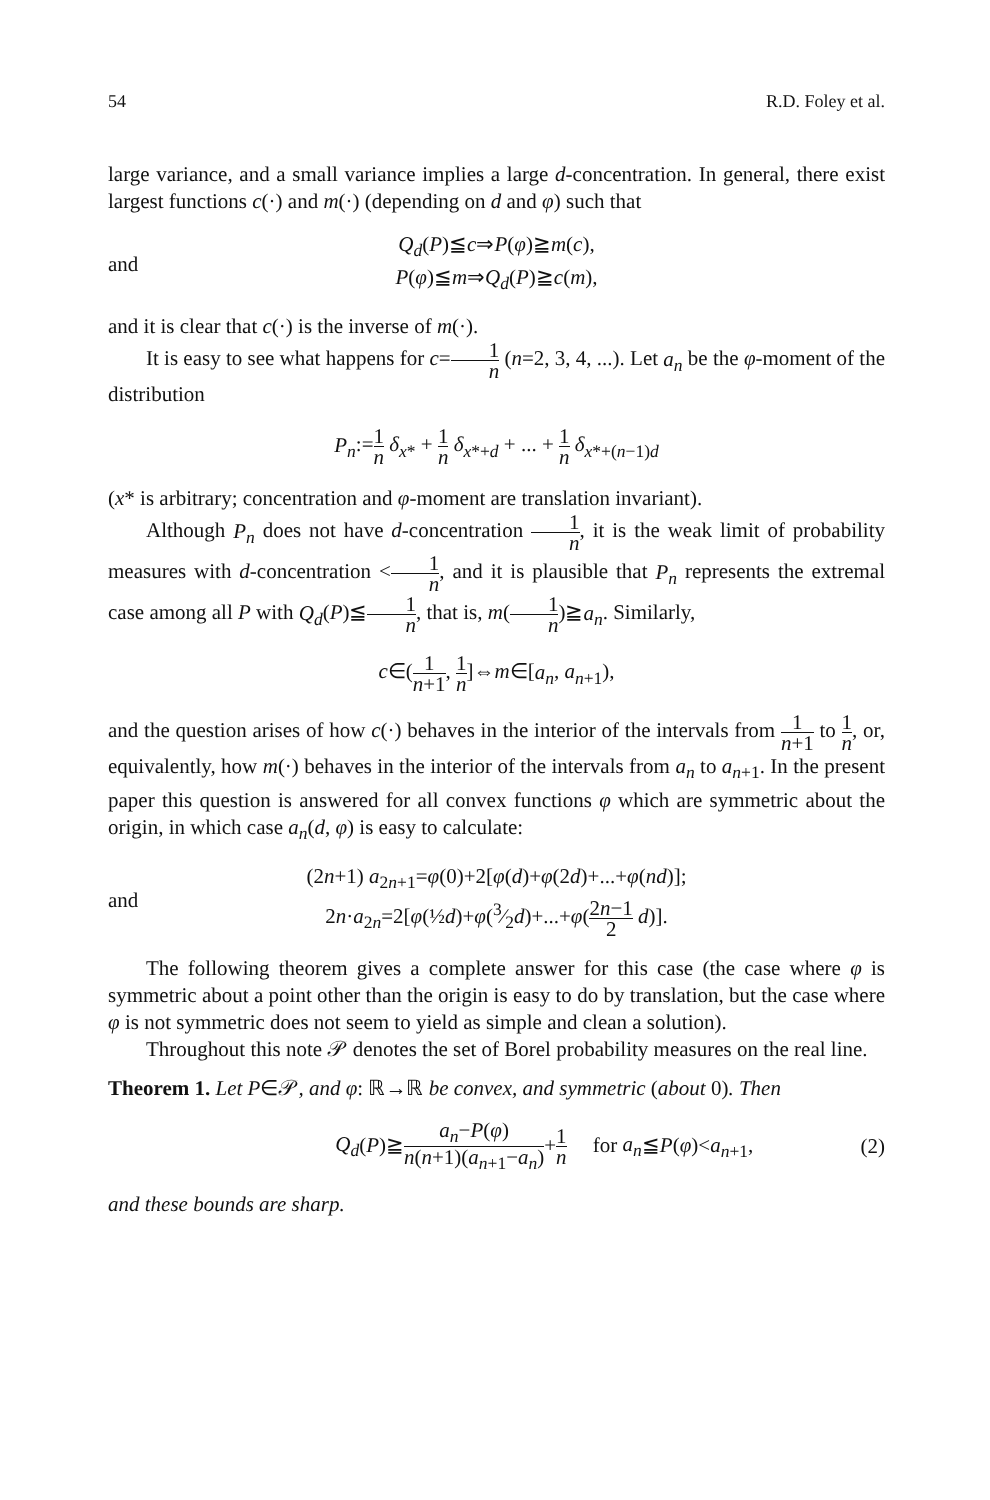54 R.D. Foley et al.
large variance, and a small variance implies a large d-concentration. In general, there exist largest functions c(·) and m(·) (depending on d and φ) such that
and Q<sub>d</sub>(P)≦c⇒P(φ)≧m(c),
P(φ)≦m⇒Q<sub>d</sub>(P)≧c(m),
and it is clear that c(·) is the inverse of m(·).
It is easy to see what happens for c=1 n (n=2, 3, 4, ...). Let a<sub>n</sub> be the φ-moment of the distribution
P<sub>n</sub>:=1 n δ<sub>x*</sub> + 1 n δ<sub>x*+d</sub> + ... + 1 n δ<sub>x*+(n−1)d</sub>
(x* is arbitrary; concentration and φ-moment are translation invariant).
Although P<sub>n</sub> does not have d-concentration 1 n, it is the weak limit of probability measures with d-concentration <1 n, and it is plausible that P<sub>n</sub> represents the extremal case among all P with Q<sub>d</sub>(P)≦1 n, that is, m(1 n)≧a<sub>n</sub>. Similarly,
c∈(1 n+1, 1 n]⇔m∈[a<sub>n</sub>, a<sub>n+1</sub>),
and the question arises of how c(·) behaves in the interior of the intervals from 1 n+1 to 1 n, or, equivalently, how m(·) behaves in the interior of the intervals from a<sub>n</sub> to a<sub>n+1</sub>. In the present paper this question is answered for all convex functions φ which are symmetric about the origin, in which case a<sub>n</sub>(d, φ) is easy to calculate:
and (2n+1) a<sub>2n+1</sub>=φ(0)+2[φ(d)+φ(2d)+...+φ(nd)];
2n·a<sub>2n</sub>=2[φ(½d)+φ(3⁄2d)+...+φ(2n−1 2 d)].
The following theorem gives a complete answer for this case (the case where φ is symmetric about a point other than the origin is easy to do by translation, but the case where φ is not symmetric does not seem to yield as simple and clean a solution).
Throughout this note 𝒫 denotes the set of Borel probability measures on the real line.
Theorem 1. Let P∈𝒫, and φ: ℝ→ℝ be convex, and symmetric (about 0). Then
Q<sub>d</sub>(P)≧a<sub>n</sub>−P(φ) n(n+1)(a<sub>n+1</sub>−a<sub>n</sub>)+1 n for a<sub>n</sub>≦P(φ)<a<sub>n+1</sub>, (2)
and these bounds are sharp.